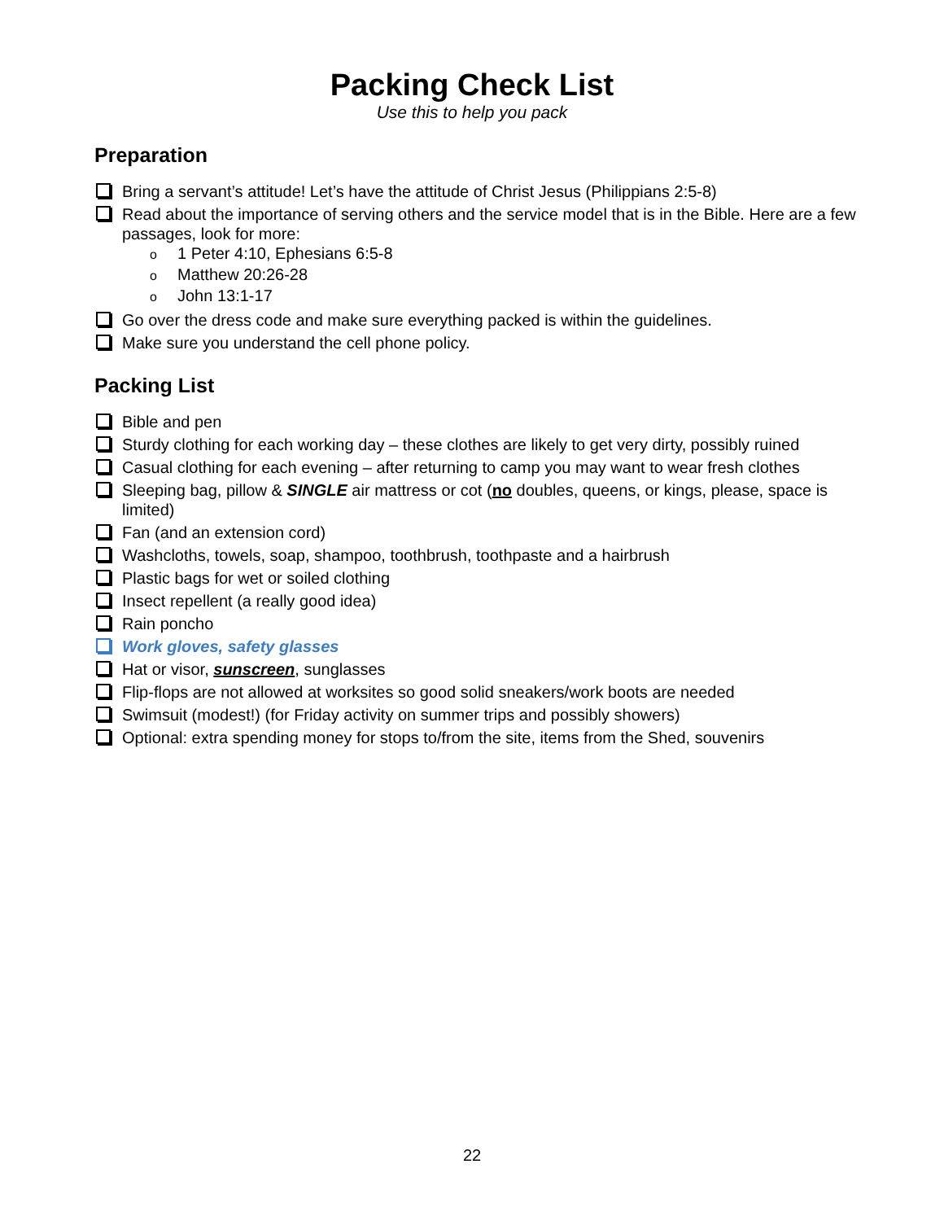Packing Check List
Use this to help you pack
Preparation
Bring a servant’s attitude! Let’s have the attitude of Christ Jesus (Philippians 2:5-8)
Read about the importance of serving others and the service model that is in the Bible. Here are a few passages, look for more:
o 1 Peter 4:10, Ephesians 6:5-8
o Matthew 20:26-28
o John 13:1-17
Go over the dress code and make sure everything packed is within the guidelines.
Make sure you understand the cell phone policy.
Packing List
Bible and pen
Sturdy clothing for each working day – these clothes are likely to get very dirty, possibly ruined
Casual clothing for each evening – after returning to camp you may want to wear fresh clothes
Sleeping bag, pillow & SINGLE air mattress or cot (no doubles, queens, or kings, please, space is limited)
Fan (and an extension cord)
Washcloths, towels, soap, shampoo, toothbrush, toothpaste and a hairbrush
Plastic bags for wet or soiled clothing
Insect repellent (a really good idea)
Rain poncho
Work gloves, safety glasses
Hat or visor, sunscreen, sunglasses
Flip-flops are not allowed at worksites so good solid sneakers/work boots are needed
Swimsuit (modest!) (for Friday activity on summer trips and possibly showers)
Optional: extra spending money for stops to/from the site, items from the Shed, souvenirs
22